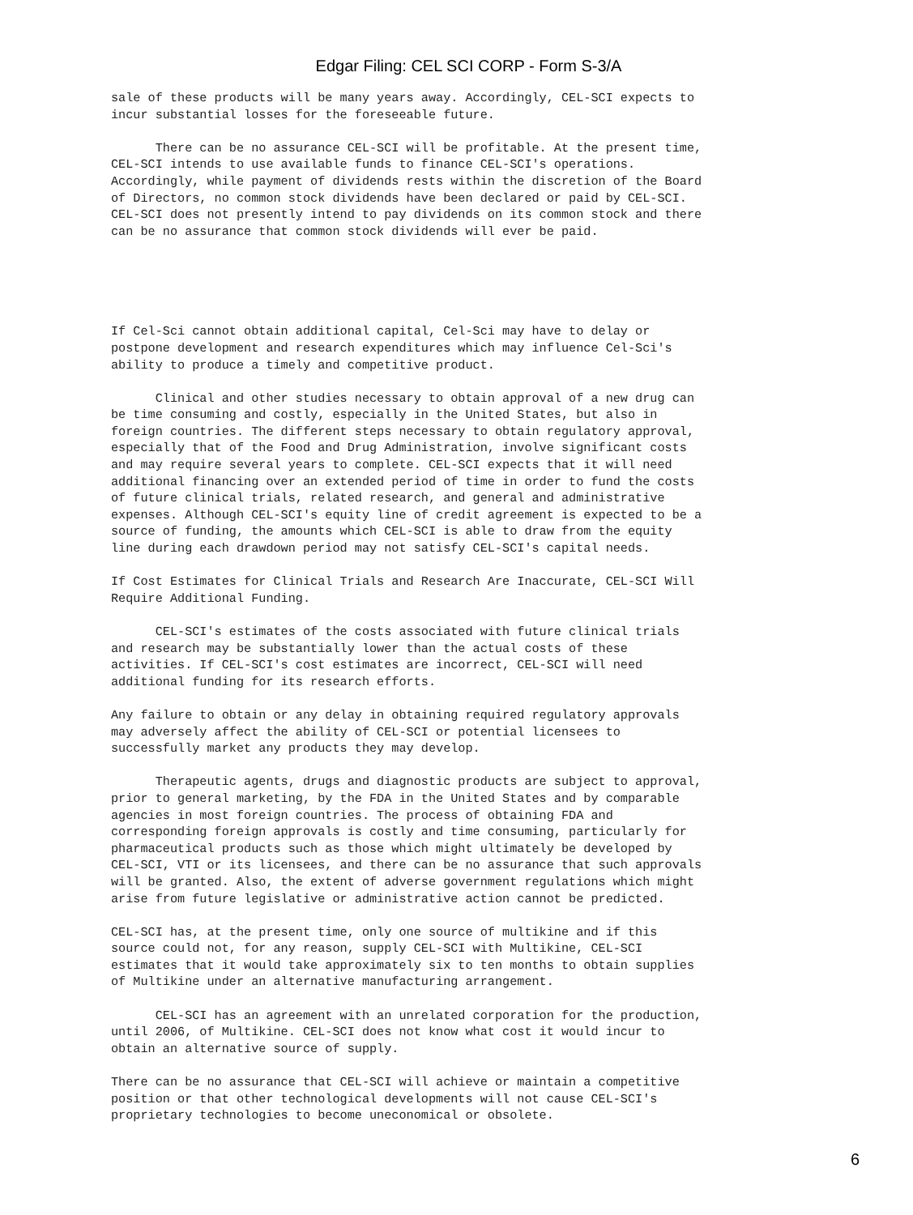Edgar Filing: CEL SCI CORP - Form S-3/A
sale of these products will be many years away. Accordingly, CEL-SCI expects to
incur substantial losses for the foreseeable future.

      There can be no assurance CEL-SCI will be profitable. At the present time,
CEL-SCI intends to use available funds to finance CEL-SCI's operations.
Accordingly, while payment of dividends rests within the discretion of the Board
of Directors, no common stock dividends have been declared or paid by CEL-SCI.
CEL-SCI does not presently intend to pay dividends on its common stock and there
can be no assurance that common stock dividends will ever be paid.





If Cel-Sci cannot obtain additional capital, Cel-Sci may have to delay or
postpone development and research expenditures which may influence Cel-Sci's
ability to produce a timely and competitive product.

      Clinical and other studies necessary to obtain approval of a new drug can
be time consuming and costly, especially in the United States, but also in
foreign countries. The different steps necessary to obtain regulatory approval,
especially that of the Food and Drug Administration, involve significant costs
and may require several years to complete. CEL-SCI expects that it will need
additional financing over an extended period of time in order to fund the costs
of future clinical trials, related research, and general and administrative
expenses. Although CEL-SCI's equity line of credit agreement is expected to be a
source of funding, the amounts which CEL-SCI is able to draw from the equity
line during each drawdown period may not satisfy CEL-SCI's capital needs.

If Cost Estimates for Clinical Trials and Research Are Inaccurate, CEL-SCI Will
Require Additional Funding.

      CEL-SCI's estimates of the costs associated with future clinical trials
and research may be substantially lower than the actual costs of these
activities. If CEL-SCI's cost estimates are incorrect, CEL-SCI will need
additional funding for its research efforts.

Any failure to obtain or any delay in obtaining required regulatory approvals
may adversely affect the ability of CEL-SCI or potential licensees to
successfully market any products they may develop.

      Therapeutic agents, drugs and diagnostic products are subject to approval,
prior to general marketing, by the FDA in the United States and by comparable
agencies in most foreign countries. The process of obtaining FDA and
corresponding foreign approvals is costly and time consuming, particularly for
pharmaceutical products such as those which might ultimately be developed by
CEL-SCI, VTI or its licensees, and there can be no assurance that such approvals
will be granted. Also, the extent of adverse government regulations which might
arise from future legislative or administrative action cannot be predicted.

CEL-SCI has, at the present time, only one source of multikine and if this
source could not, for any reason, supply CEL-SCI with Multikine, CEL-SCI
estimates that it would take approximately six to ten months to obtain supplies
of Multikine under an alternative manufacturing arrangement.

      CEL-SCI has an agreement with an unrelated corporation for the production,
until 2006, of Multikine. CEL-SCI does not know what cost it would incur to
obtain an alternative source of supply.

There can be no assurance that CEL-SCI will achieve or maintain a competitive
position or that other technological developments will not cause CEL-SCI's
proprietary technologies to become uneconomical or obsolete.
6